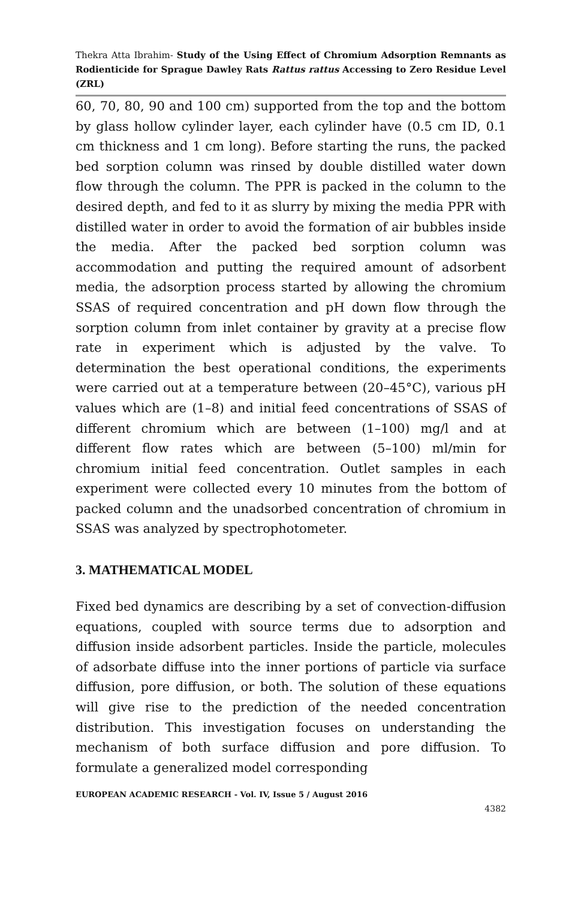Thekra Atta Ibrahim- Study of the Using Effect of Chromium Adsorption Remnants as Rodienticide for Sprague Dawley Rats Rattus rattus Accessing to Zero Residue Level (ZRL)
60, 70, 80, 90 and 100 cm) supported from the top and the bottom by glass hollow cylinder layer, each cylinder have (0.5 cm ID, 0.1 cm thickness and 1 cm long). Before starting the runs, the packed bed sorption column was rinsed by double distilled water down flow through the column. The PPR is packed in the column to the desired depth, and fed to it as slurry by mixing the media PPR with distilled water in order to avoid the formation of air bubbles inside the media. After the packed bed sorption column was accommodation and putting the required amount of adsorbent media, the adsorption process started by allowing the chromium SSAS of required concentration and pH down flow through the sorption column from inlet container by gravity at a precise flow rate in experiment which is adjusted by the valve. To determination the best operational conditions, the experiments were carried out at a temperature between (20–45°C), various pH values which are (1–8) and initial feed concentrations of SSAS of different chromium which are between (1–100) mg/l and at different flow rates which are between (5–100) ml/min for chromium initial feed concentration. Outlet samples in each experiment were collected every 10 minutes from the bottom of packed column and the unadsorbed concentration of chromium in SSAS was analyzed by spectrophotometer.
3. MATHEMATICAL MODEL
Fixed bed dynamics are describing by a set of convection-diffusion equations, coupled with source terms due to adsorption and diffusion inside adsorbent particles. Inside the particle, molecules of adsorbate diffuse into the inner portions of particle via surface diffusion, pore diffusion, or both. The solution of these equations will give rise to the prediction of the needed concentration distribution. This investigation focuses on understanding the mechanism of both surface diffusion and pore diffusion. To formulate a generalized model corresponding
EUROPEAN ACADEMIC RESEARCH - Vol. IV, Issue 5 / August 2016
4382